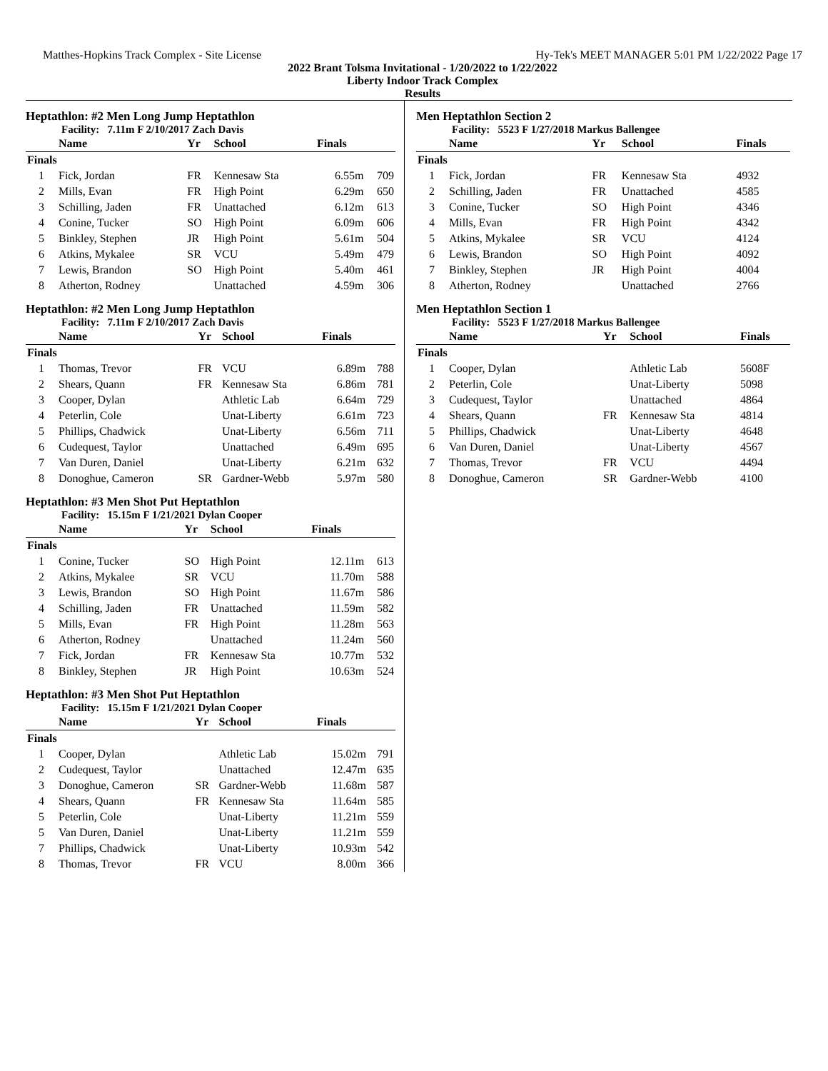Matthes-Hopkins Track Complex - Site License Hy-Tek's MEET MANAGER 5:01 PM 1/22/2022 Page 17
2022 Brant Tolsma Invitational - 1/20/2022 to 1/22/2022
Liberty Indoor Track Complex
Results
Heptathlon: #2 Men Long Jump Heptathlon
Facility: 7.11m F 2/10/2017 Zach Davis
| | Name | Yr | School | Finals | |
| --- | --- | --- | --- | --- | --- |
| Finals | | | | | |
| 1 | Fick, Jordan | FR | Kennesaw Sta | 6.55m | 709 |
| 2 | Mills, Evan | FR | High Point | 6.29m | 650 |
| 3 | Schilling, Jaden | FR | Unattached | 6.12m | 613 |
| 4 | Conine, Tucker | SO | High Point | 6.09m | 606 |
| 5 | Binkley, Stephen | JR | High Point | 5.61m | 504 |
| 6 | Atkins, Mykalee | SR | VCU | 5.49m | 479 |
| 7 | Lewis, Brandon | SO | High Point | 5.40m | 461 |
| 8 | Atherton, Rodney | | Unattached | 4.59m | 306 |
Heptathlon: #2 Men Long Jump Heptathlon
Facility: 7.11m F 2/10/2017 Zach Davis
| | Name | Yr | School | Finals | |
| --- | --- | --- | --- | --- | --- |
| Finals | | | | | |
| 1 | Thomas, Trevor | FR | VCU | 6.89m | 788 |
| 2 | Shears, Quann | FR | Kennesaw Sta | 6.86m | 781 |
| 3 | Cooper, Dylan | | Athletic Lab | 6.64m | 729 |
| 4 | Peterlin, Cole | | Unat-Liberty | 6.61m | 723 |
| 5 | Phillips, Chadwick | | Unat-Liberty | 6.56m | 711 |
| 6 | Cudequest, Taylor | | Unattached | 6.49m | 695 |
| 7 | Van Duren, Daniel | | Unat-Liberty | 6.21m | 632 |
| 8 | Donoghue, Cameron | SR | Gardner-Webb | 5.97m | 580 |
Heptathlon: #3 Men Shot Put Heptathlon
Facility: 15.15m F 1/21/2021 Dylan Cooper
| | Name | Yr | School | Finals | |
| --- | --- | --- | --- | --- | --- |
| Finals | | | | | |
| 1 | Conine, Tucker | SO | High Point | 12.11m | 613 |
| 2 | Atkins, Mykalee | SR | VCU | 11.70m | 588 |
| 3 | Lewis, Brandon | SO | High Point | 11.67m | 586 |
| 4 | Schilling, Jaden | FR | Unattached | 11.59m | 582 |
| 5 | Mills, Evan | FR | High Point | 11.28m | 563 |
| 6 | Atherton, Rodney | | Unattached | 11.24m | 560 |
| 7 | Fick, Jordan | FR | Kennesaw Sta | 10.77m | 532 |
| 8 | Binkley, Stephen | JR | High Point | 10.63m | 524 |
Heptathlon: #3 Men Shot Put Heptathlon
Facility: 15.15m F 1/21/2021 Dylan Cooper
| | Name | Yr | School | Finals | |
| --- | --- | --- | --- | --- | --- |
| Finals | | | | | |
| 1 | Cooper, Dylan | | Athletic Lab | 15.02m | 791 |
| 2 | Cudequest, Taylor | | Unattached | 12.47m | 635 |
| 3 | Donoghue, Cameron | SR | Gardner-Webb | 11.68m | 587 |
| 4 | Shears, Quann | FR | Kennesaw Sta | 11.64m | 585 |
| 5 | Peterlin, Cole | | Unat-Liberty | 11.21m | 559 |
| 5 | Van Duren, Daniel | | Unat-Liberty | 11.21m | 559 |
| 7 | Phillips, Chadwick | | Unat-Liberty | 10.93m | 542 |
| 8 | Thomas, Trevor | FR | VCU | 8.00m | 366 |
Men Heptathlon Section 2
Facility: 5523 F 1/27/2018 Markus Ballengee
| | Name | Yr | School | Finals |
| --- | --- | --- | --- | --- |
| Finals | | | | |
| 1 | Fick, Jordan | FR | Kennesaw Sta | 4932 |
| 2 | Schilling, Jaden | FR | Unattached | 4585 |
| 3 | Conine, Tucker | SO | High Point | 4346 |
| 4 | Mills, Evan | FR | High Point | 4342 |
| 5 | Atkins, Mykalee | SR | VCU | 4124 |
| 6 | Lewis, Brandon | SO | High Point | 4092 |
| 7 | Binkley, Stephen | JR | High Point | 4004 |
| 8 | Atherton, Rodney | | Unattached | 2766 |
Men Heptathlon Section 1
Facility: 5523 F 1/27/2018 Markus Ballengee
| | Name | Yr | School | Finals |
| --- | --- | --- | --- | --- |
| Finals | | | | |
| 1 | Cooper, Dylan | | Athletic Lab | 5608F |
| 2 | Peterlin, Cole | | Unat-Liberty | 5098 |
| 3 | Cudequest, Taylor | | Unattached | 4864 |
| 4 | Shears, Quann | FR | Kennesaw Sta | 4814 |
| 5 | Phillips, Chadwick | | Unat-Liberty | 4648 |
| 6 | Van Duren, Daniel | | Unat-Liberty | 4567 |
| 7 | Thomas, Trevor | FR | VCU | 4494 |
| 8 | Donoghue, Cameron | SR | Gardner-Webb | 4100 |